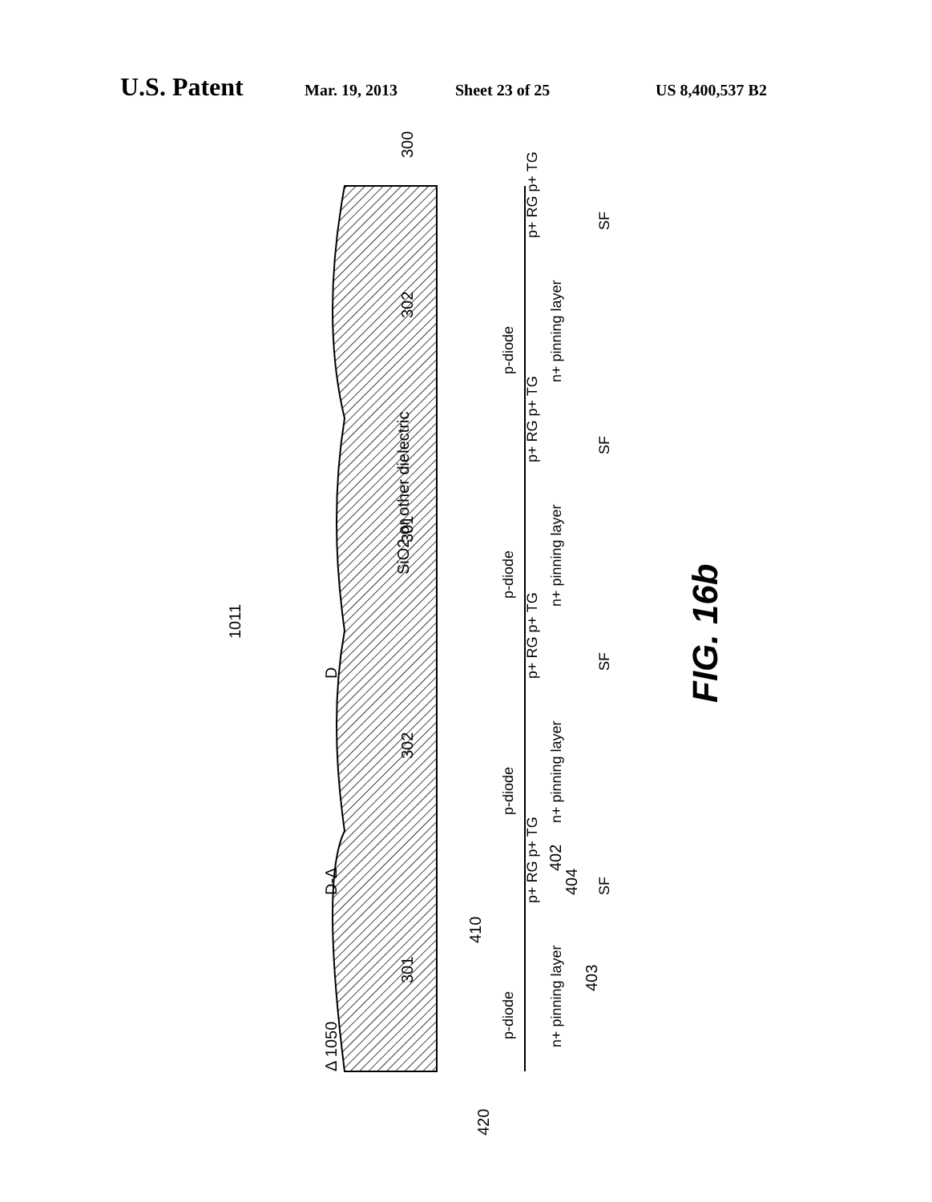U.S. Patent Mar. 19, 2013 Sheet 23 of 25 US 8,400,537 B2
302
301
302
301
1011
300
SiO2 or other dielectric
D
D-Δ
Δ 1050
410
420
402
404
403
p-diode
p+ RG p+ TG
SF
n+ pinning layer
p-diode
p+ RG p+ TG
SF
n+ pinning layer
p-diode
p+ RG p+ TG
SF
n+ pinning layer
p-diode
p+ RG p+ TG
SF
n+ pinning layer
FIG. 16b